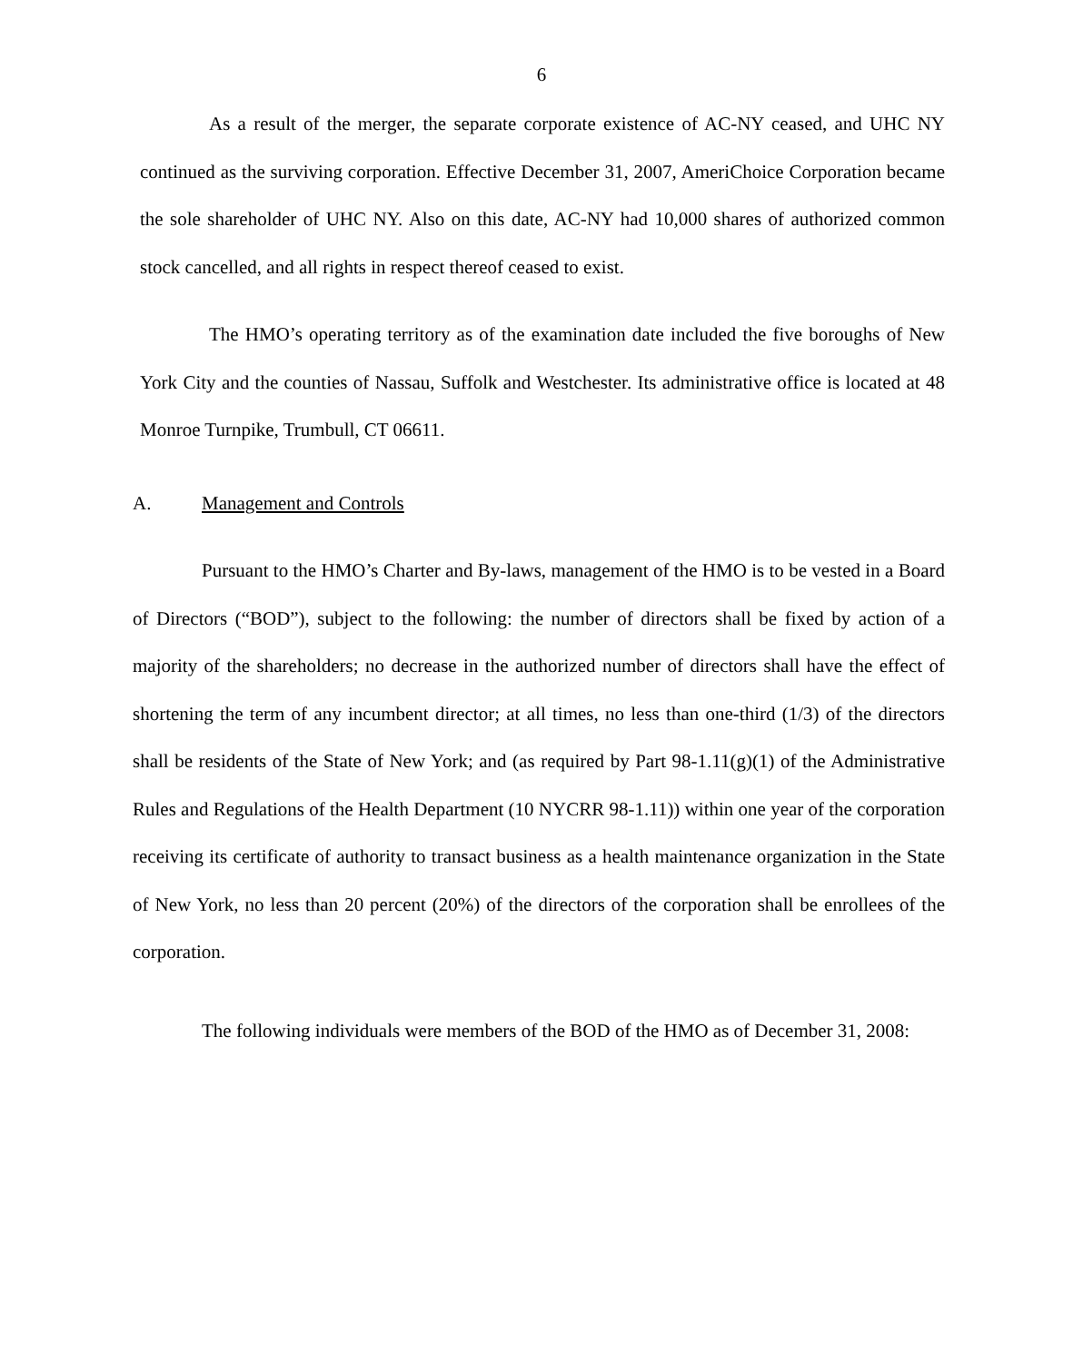6
As a result of the merger, the separate corporate existence of AC-NY ceased, and UHC NY continued as the surviving corporation. Effective December 31, 2007, AmeriChoice Corporation became the sole shareholder of UHC NY. Also on this date, AC-NY had 10,000 shares of authorized common stock cancelled, and all rights in respect thereof ceased to exist.
The HMO’s operating territory as of the examination date included the five boroughs of New York City and the counties of Nassau, Suffolk and Westchester. Its administrative office is located at 48 Monroe Turnpike, Trumbull, CT 06611.
A. Management and Controls
Pursuant to the HMO’s Charter and By-laws, management of the HMO is to be vested in a Board of Directors (“BOD”), subject to the following: the number of directors shall be fixed by action of a majority of the shareholders; no decrease in the authorized number of directors shall have the effect of shortening the term of any incumbent director; at all times, no less than one-third (1/3) of the directors shall be residents of the State of New York; and (as required by Part 98-1.11(g)(1) of the Administrative Rules and Regulations of the Health Department (10 NYCRR 98-1.11)) within one year of the corporation receiving its certificate of authority to transact business as a health maintenance organization in the State of New York, no less than 20 percent (20%) of the directors of the corporation shall be enrollees of the corporation.
The following individuals were members of the BOD of the HMO as of December 31, 2008: